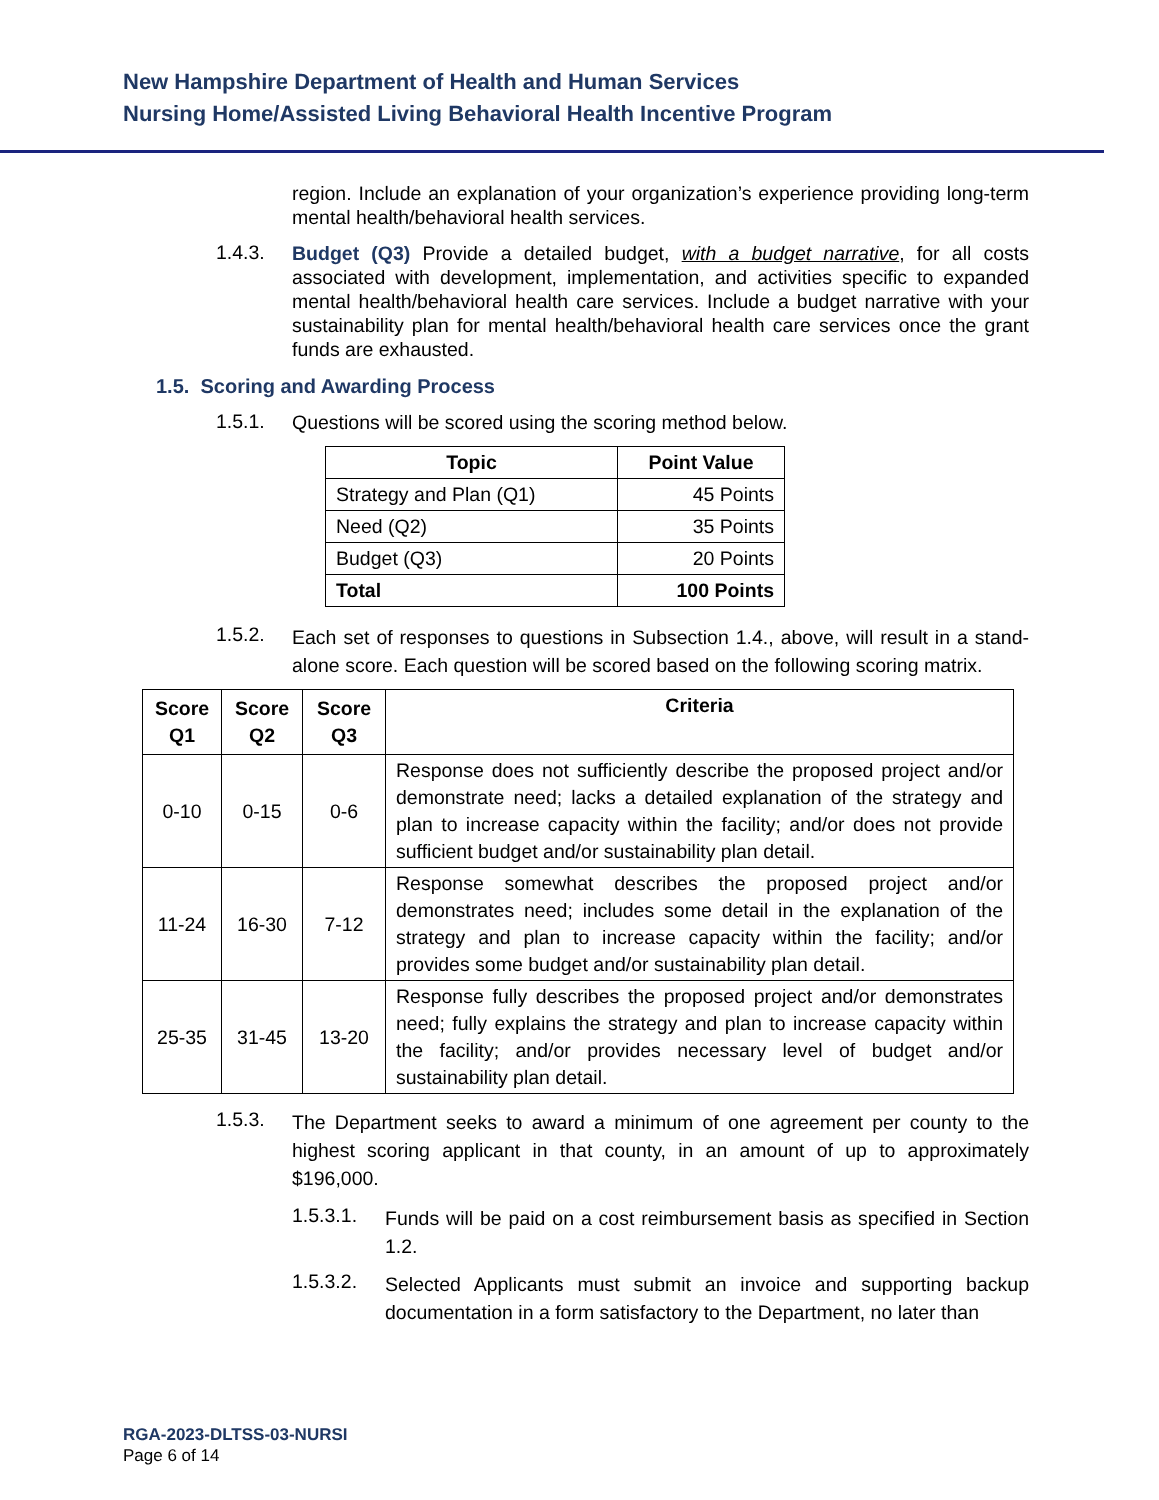New Hampshire Department of Health and Human Services
Nursing Home/Assisted Living Behavioral Health Incentive Program
region. Include an explanation of your organization’s experience providing long-term mental health/behavioral health services.
1.4.3.
Budget (Q3) Provide a detailed budget, with a budget narrative, for all costs associated with development, implementation, and activities specific to expanded mental health/behavioral health care services. Include a budget narrative with your sustainability plan for mental health/behavioral health care services once the grant funds are exhausted.
1.5. Scoring and Awarding Process
1.5.1.
Questions will be scored using the scoring method below.
| Topic | Point Value |
| --- | --- |
| Strategy and Plan (Q1) | 45 Points |
| Need (Q2) | 35 Points |
| Budget (Q3) | 20 Points |
| Total | 100 Points |
1.5.2.
Each set of responses to questions in Subsection 1.4., above, will result in a stand-alone score. Each question will be scored based on the following scoring matrix.
| Score Q1 | Score Q2 | Score Q3 | Criteria |
| --- | --- | --- | --- |
| 0-10 | 0-15 | 0-6 | Response does not sufficiently describe the proposed project and/or demonstrate need; lacks a detailed explanation of the strategy and plan to increase capacity within the facility; and/or does not provide sufficient budget and/or sustainability plan detail. |
| 11-24 | 16-30 | 7-12 | Response somewhat describes the proposed project and/or demonstrates need; includes some detail in the explanation of the strategy and plan to increase capacity within the facility; and/or provides some budget and/or sustainability plan detail. |
| 25-35 | 31-45 | 13-20 | Response fully describes the proposed project and/or demonstrates need; fully explains the strategy and plan to increase capacity within the facility; and/or provides necessary level of budget and/or sustainability plan detail. |
1.5.3.
The Department seeks to award a minimum of one agreement per county to the highest scoring applicant in that county, in an amount of up to approximately $196,000.
1.5.3.1.
Funds will be paid on a cost reimbursement basis as specified in Section 1.2.
1.5.3.2.
Selected Applicants must submit an invoice and supporting backup documentation in a form satisfactory to the Department, no later than
RGA-2023-DLTSS-03-NURSI
Page 6 of 14